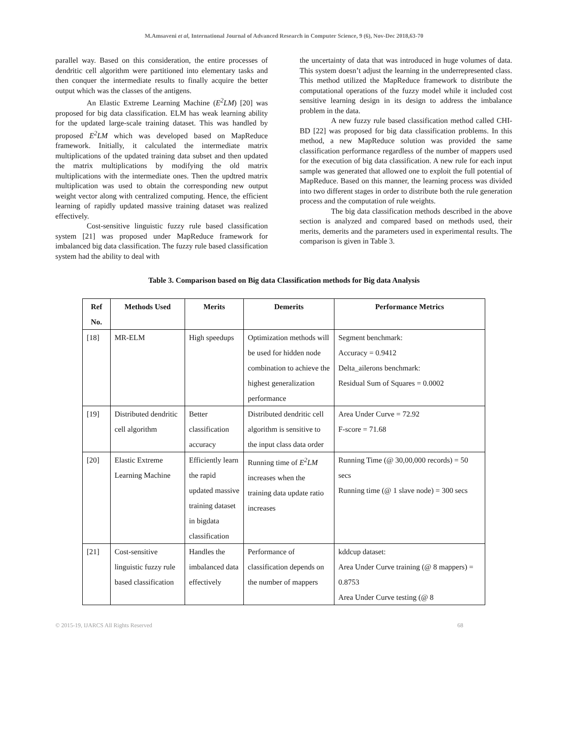M.Amsaveni et al, International Journal of Advanced Research in Computer Science, 9 (6), Nov-Dec 2018,63-70
parallel way. Based on this consideration, the entire processes of dendritic cell algorithm were partitioned into elementary tasks and then conquer the intermediate results to finally acquire the better output which was the classes of the antigens.
An Elastic Extreme Learning Machine (E<sup>2</sup>LM) [20] was proposed for big data classification. ELM has weak learning ability for the updated large-scale training dataset. This was handled by proposed E<sup>2</sup>LM which was developed based on MapReduce framework. Initially, it calculated the intermediate matrix multiplications of the updated training data subset and then updated the matrix multiplications by modifying the old matrix multiplications with the intermediate ones. Then the updtred matrix multiplication was used to obtain the corresponding new output weight vector along with centralized computing. Hence, the efficient learning of rapidly updated massive training dataset was realized effectively.
Cost-sensitive linguistic fuzzy rule based classification system [21] was proposed under MapReduce framework for imbalanced big data classification. The fuzzy rule based classification system had the ability to deal with
the uncertainty of data that was introduced in huge volumes of data. This system doesn’t adjust the learning in the underrepresented class. This method utilized the MapReduce framework to distribute the computational operations of the fuzzy model while it included cost sensitive learning design in its design to address the imbalance problem in the data.
A new fuzzy rule based classification method called CHI-BD [22] was proposed for big data classification problems. In this method, a new MapReduce solution was provided the same classification performance regardless of the number of mappers used for the execution of big data classification. A new rule for each input sample was generated that allowed one to exploit the full potential of MapReduce. Based on this manner, the learning process was divided into two different stages in order to distribute both the rule generation process and the computation of rule weights.
The big data classification methods described in the above section is analyzed and compared based on methods used, their merits, demerits and the parameters used in experimental results. The comparison is given in Table 3.
Table 3. Comparison based on Big data Classification methods for Big data Analysis
| Ref No. | Methods Used | Merits | Demerits | Performance Metrics |
| --- | --- | --- | --- | --- |
| [18] | MR-ELM | High speedups | Optimization methods will be used for hidden node combination to achieve the highest generalization performance | Segment benchmark: Accuracy = 0.9412 Delta_ailerons benchmark: Residual Sum of Squares = 0.0002 |
| [19] | Distributed dendritic cell algorithm | Better classification accuracy | Distributed dendritic cell algorithm is sensitive to the input class data order | Area Under Curve = 72.92 F-score = 71.68 |
| [20] | Elastic Extreme Learning Machine | Efficiently learn the rapid updated massive training dataset in bigdata classification | Running time of E<sup>2</sup>LM increases when the training data update ratio increases | Running Time (@ 30,00,000 records) = 50 secs Running time (@ 1 slave node) = 300 secs |
| [21] | Cost-sensitive linguistic fuzzy rule based classification | Handles the imbalanced data effectively | Performance of classification depends on the number of mappers | kddcup dataset: Area Under Curve training (@ 8 mappers) = 0.8753 Area Under Curve testing (@ 8 |
© 2015-19, IJARCS All Rights Reserved 68